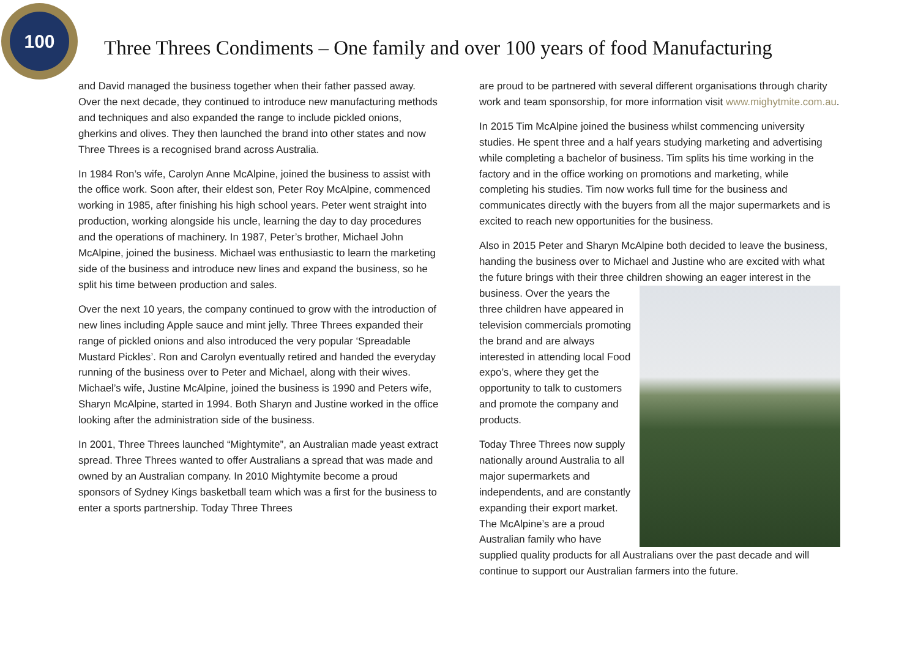100
Three Threes Condiments – One family and over 100 years of food Manufacturing
and David managed the business together when their father passed away. Over the next decade, they continued to introduce new manufacturing methods and techniques and also expanded the range to include pickled onions, gherkins and olives. They then launched the brand into other states and now Three Threes is a recognised brand across Australia.
In 1984 Ron’s wife, Carolyn Anne McAlpine, joined the business to assist with the office work. Soon after, their eldest son, Peter Roy McAlpine, commenced working in 1985, after finishing his high school years. Peter went straight into production, working alongside his uncle, learning the day to day procedures and the operations of machinery. In 1987, Peter’s brother, Michael John McAlpine, joined the business. Michael was enthusiastic to learn the marketing side of the business and introduce new lines and expand the business, so he split his time between production and sales.
Over the next 10 years, the company continued to grow with the introduction of new lines including Apple sauce and mint jelly. Three Threes expanded their range of pickled onions and also introduced the very popular ‘Spreadable Mustard Pickles’. Ron and Carolyn eventually retired and handed the everyday running of the business over to Peter and Michael, along with their wives. Michael’s wife, Justine McAlpine, joined the business is 1990 and Peters wife, Sharyn McAlpine, started in 1994. Both Sharyn and Justine worked in the office looking after the administration side of the business.
In 2001, Three Threes launched “Mightymite”, an Australian made yeast extract spread. Three Threes wanted to offer Australians a spread that was made and owned by an Australian company. In 2010 Mightymite become a proud sponsors of Sydney Kings basketball team which was a first for the business to enter a sports partnership. Today Three Threes
are proud to be partnered with several different organisations through charity work and team sponsorship, for more information visit www.mighytmite.com.au.
In 2015 Tim McAlpine joined the business whilst commencing university studies. He spent three and a half years studying marketing and advertising while completing a bachelor of business. Tim splits his time working in the factory and in the office working on promotions and marketing, while completing his studies. Tim now works full time for the business and communicates directly with the buyers from all the major supermarkets and is excited to reach new opportunities for the business.
Also in 2015 Peter and Sharyn McAlpine both decided to leave the business, handing the business over to Michael and Justine who are excited with what the future brings with their three children showing an eager interest in the business. Over the years the three children have appeared in television commercials promoting the brand and are always interested in attending local Food expo’s, where they get the opportunity to talk to customers and promote the company and products.
Today Three Threes now supply nationally around Australia to all major supermarkets and independents, and are constantly expanding their export market. The McAlpine’s are a proud Australian family who have supplied quality products for all Australians over the past decade and will continue to support our Australian farmers into the future.